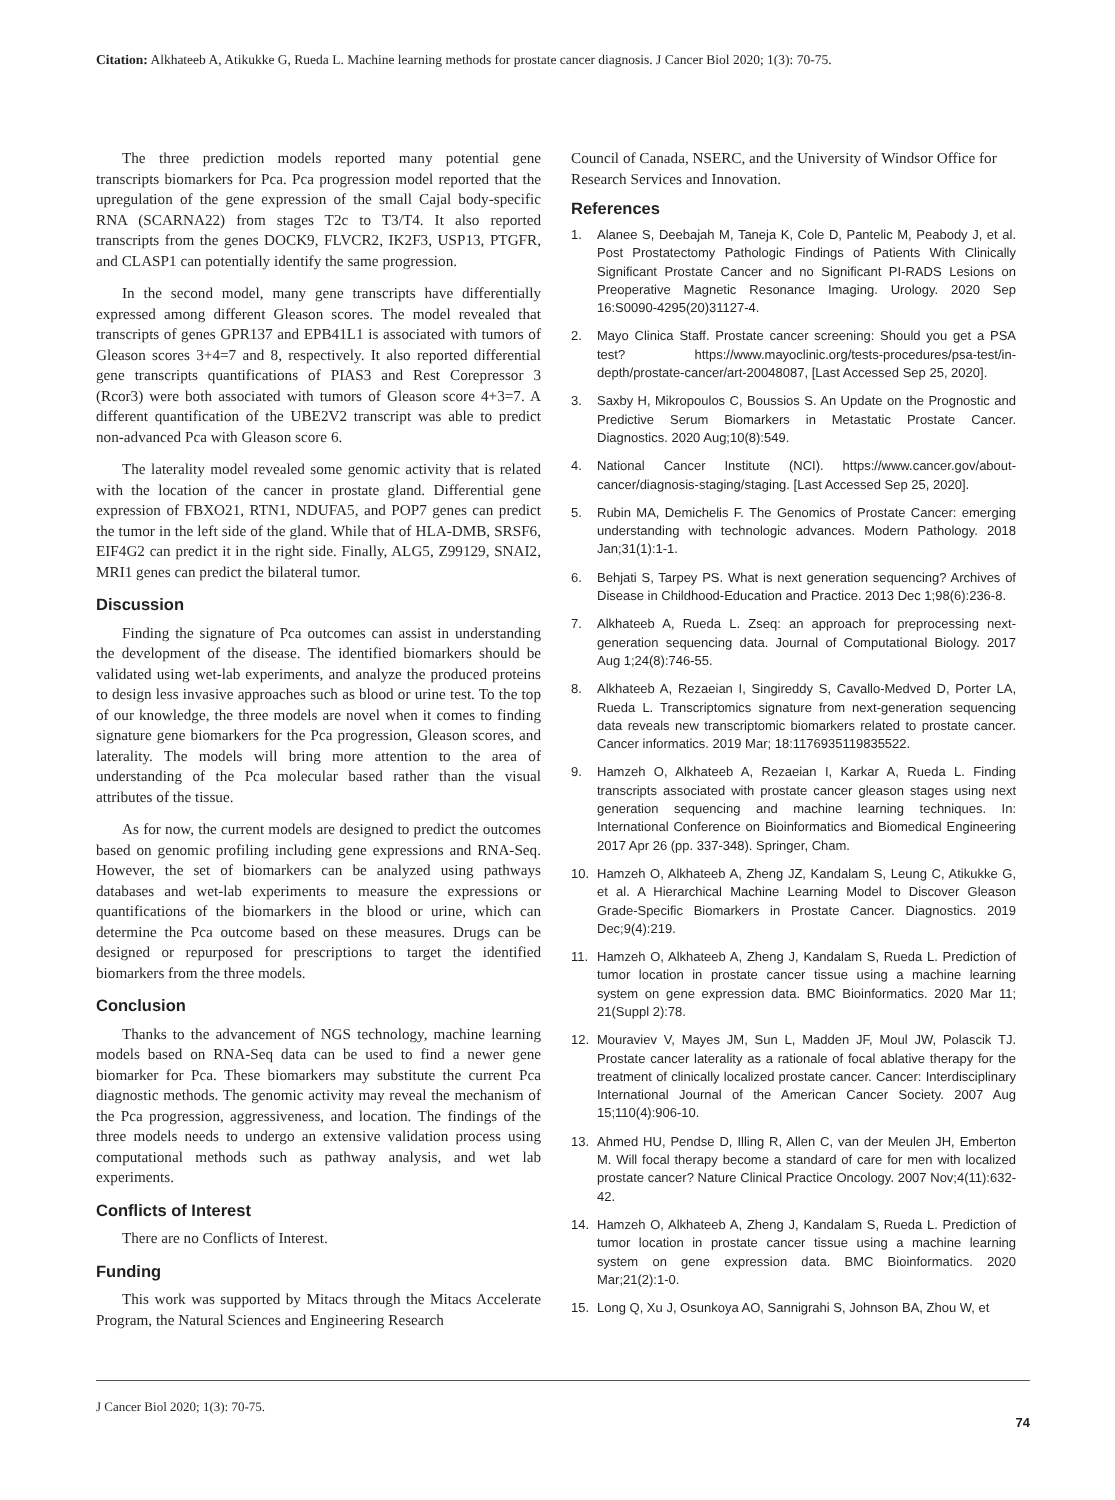Citation: Alkhateeb A, Atikukke G, Rueda L. Machine learning methods for prostate cancer diagnosis. J Cancer Biol 2020; 1(3): 70-75.
The three prediction models reported many potential gene transcripts biomarkers for Pca. Pca progression model reported that the upregulation of the gene expression of the small Cajal body-specific RNA (SCARNA22) from stages T2c to T3/T4. It also reported transcripts from the genes DOCK9, FLVCR2, IK2F3, USP13, PTGFR, and CLASP1 can potentially identify the same progression.
In the second model, many gene transcripts have differentially expressed among different Gleason scores. The model revealed that transcripts of genes GPR137 and EPB41L1 is associated with tumors of Gleason scores 3+4=7 and 8, respectively. It also reported differential gene transcripts quantifications of PIAS3 and Rest Corepressor 3 (Rcor3) were both associated with tumors of Gleason score 4+3=7. A different quantification of the UBE2V2 transcript was able to predict non-advanced Pca with Gleason score 6.
The laterality model revealed some genomic activity that is related with the location of the cancer in prostate gland. Differential gene expression of FBXO21, RTN1, NDUFA5, and POP7 genes can predict the tumor in the left side of the gland. While that of HLA-DMB, SRSF6, EIF4G2 can predict it in the right side. Finally, ALG5, Z99129, SNAI2, MRI1 genes can predict the bilateral tumor.
Discussion
Finding the signature of Pca outcomes can assist in understanding the development of the disease. The identified biomarkers should be validated using wet-lab experiments, and analyze the produced proteins to design less invasive approaches such as blood or urine test. To the top of our knowledge, the three models are novel when it comes to finding signature gene biomarkers for the Pca progression, Gleason scores, and laterality. The models will bring more attention to the area of understanding of the Pca molecular based rather than the visual attributes of the tissue.
As for now, the current models are designed to predict the outcomes based on genomic profiling including gene expressions and RNA-Seq. However, the set of biomarkers can be analyzed using pathways databases and wet-lab experiments to measure the expressions or quantifications of the biomarkers in the blood or urine, which can determine the Pca outcome based on these measures. Drugs can be designed or repurposed for prescriptions to target the identified biomarkers from the three models.
Conclusion
Thanks to the advancement of NGS technology, machine learning models based on RNA-Seq data can be used to find a newer gene biomarker for Pca. These biomarkers may substitute the current Pca diagnostic methods. The genomic activity may reveal the mechanism of the Pca progression, aggressiveness, and location. The findings of the three models needs to undergo an extensive validation process using computational methods such as pathway analysis, and wet lab experiments.
Conflicts of Interest
There are no Conflicts of Interest.
Funding
This work was supported by Mitacs through the Mitacs Accelerate Program, the Natural Sciences and Engineering Research
Council of Canada, NSERC, and the University of Windsor Office for Research Services and Innovation.
References
1. Alanee S, Deebajah M, Taneja K, Cole D, Pantelic M, Peabody J, et al. Post Prostatectomy Pathologic Findings of Patients With Clinically Significant Prostate Cancer and no Significant PI-RADS Lesions on Preoperative Magnetic Resonance Imaging. Urology. 2020 Sep 16:S0090-4295(20)31127-4.
2. Mayo Clinica Staff. Prostate cancer screening: Should you get a PSA test? https://www.mayoclinic.org/tests-procedures/psa-test/in-depth/prostate-cancer/art-20048087, [Last Accessed Sep 25, 2020].
3. Saxby H, Mikropoulos C, Boussios S. An Update on the Prognostic and Predictive Serum Biomarkers in Metastatic Prostate Cancer. Diagnostics. 2020 Aug;10(8):549.
4. National Cancer Institute (NCI). https://www.cancer.gov/about-cancer/diagnosis-staging/staging. [Last Accessed Sep 25, 2020].
5. Rubin MA, Demichelis F. The Genomics of Prostate Cancer: emerging understanding with technologic advances. Modern Pathology. 2018 Jan;31(1):1-1.
6. Behjati S, Tarpey PS. What is next generation sequencing? Archives of Disease in Childhood-Education and Practice. 2013 Dec 1;98(6):236-8.
7. Alkhateeb A, Rueda L. Zseq: an approach for preprocessing next-generation sequencing data. Journal of Computational Biology. 2017 Aug 1;24(8):746-55.
8. Alkhateeb A, Rezaeian I, Singireddy S, Cavallo-Medved D, Porter LA, Rueda L. Transcriptomics signature from next-generation sequencing data reveals new transcriptomic biomarkers related to prostate cancer. Cancer informatics. 2019 Mar; 18:1176935119835522.
9. Hamzeh O, Alkhateeb A, Rezaeian I, Karkar A, Rueda L. Finding transcripts associated with prostate cancer gleason stages using next generation sequencing and machine learning techniques. In: International Conference on Bioinformatics and Biomedical Engineering 2017 Apr 26 (pp. 337-348). Springer, Cham.
10. Hamzeh O, Alkhateeb A, Zheng JZ, Kandalam S, Leung C, Atikukke G, et al. A Hierarchical Machine Learning Model to Discover Gleason Grade-Specific Biomarkers in Prostate Cancer. Diagnostics. 2019 Dec;9(4):219.
11. Hamzeh O, Alkhateeb A, Zheng J, Kandalam S, Rueda L. Prediction of tumor location in prostate cancer tissue using a machine learning system on gene expression data. BMC Bioinformatics. 2020 Mar 11; 21(Suppl 2):78.
12. Mouraviev V, Mayes JM, Sun L, Madden JF, Moul JW, Polascik TJ. Prostate cancer laterality as a rationale of focal ablative therapy for the treatment of clinically localized prostate cancer. Cancer: Interdisciplinary International Journal of the American Cancer Society. 2007 Aug 15;110(4):906-10.
13. Ahmed HU, Pendse D, Illing R, Allen C, van der Meulen JH, Emberton M. Will focal therapy become a standard of care for men with localized prostate cancer? Nature Clinical Practice Oncology. 2007 Nov;4(11):632-42.
14. Hamzeh O, Alkhateeb A, Zheng J, Kandalam S, Rueda L. Prediction of tumor location in prostate cancer tissue using a machine learning system on gene expression data. BMC Bioinformatics. 2020 Mar;21(2):1-0.
15. Long Q, Xu J, Osunkoya AO, Sannigrahi S, Johnson BA, Zhou W, et
J Cancer Biol 2020; 1(3): 70-75.
74